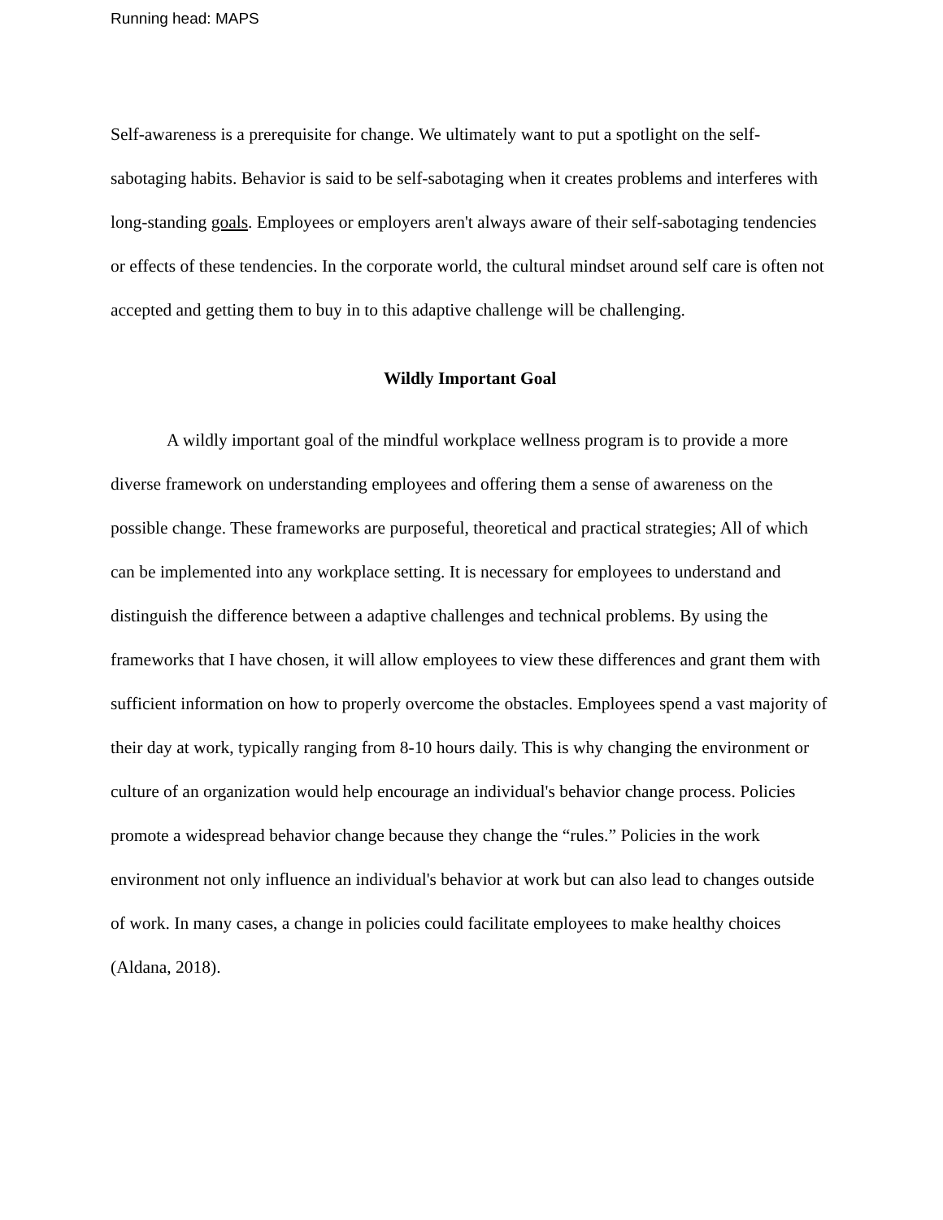Running head: MAPS
Self-awareness is a prerequisite for change. We ultimately want to put a spotlight on the self-sabotaging habits. Behavior is said to be self-sabotaging when it creates problems and interferes with long-standing goals. Employees or employers aren't always aware of their self-sabotaging tendencies or effects of these tendencies. In the corporate world, the cultural mindset around self care is often not accepted and getting them to buy in to this adaptive challenge will be challenging.
Wildly Important Goal
A wildly important goal of the mindful workplace wellness program is to provide a more diverse framework on understanding employees and offering them a sense of awareness on the possible change. These frameworks are purposeful, theoretical and practical strategies; All of which can be implemented into any workplace setting. It is necessary for employees to understand and distinguish the difference between a adaptive challenges and technical problems. By using the frameworks that I have chosen, it will allow employees to view these differences and grant them with sufficient information on how to properly overcome the obstacles. Employees spend a vast majority of their day at work, typically ranging from 8-10 hours daily. This is why changing the environment or culture of an organization would help encourage an individual's behavior change process. Policies promote a widespread behavior change because they change the “rules.” Policies in the work environment not only influence an individual's behavior at work but can also lead to changes outside of work. In many cases, a change in policies could facilitate employees to make healthy choices (Aldana, 2018).